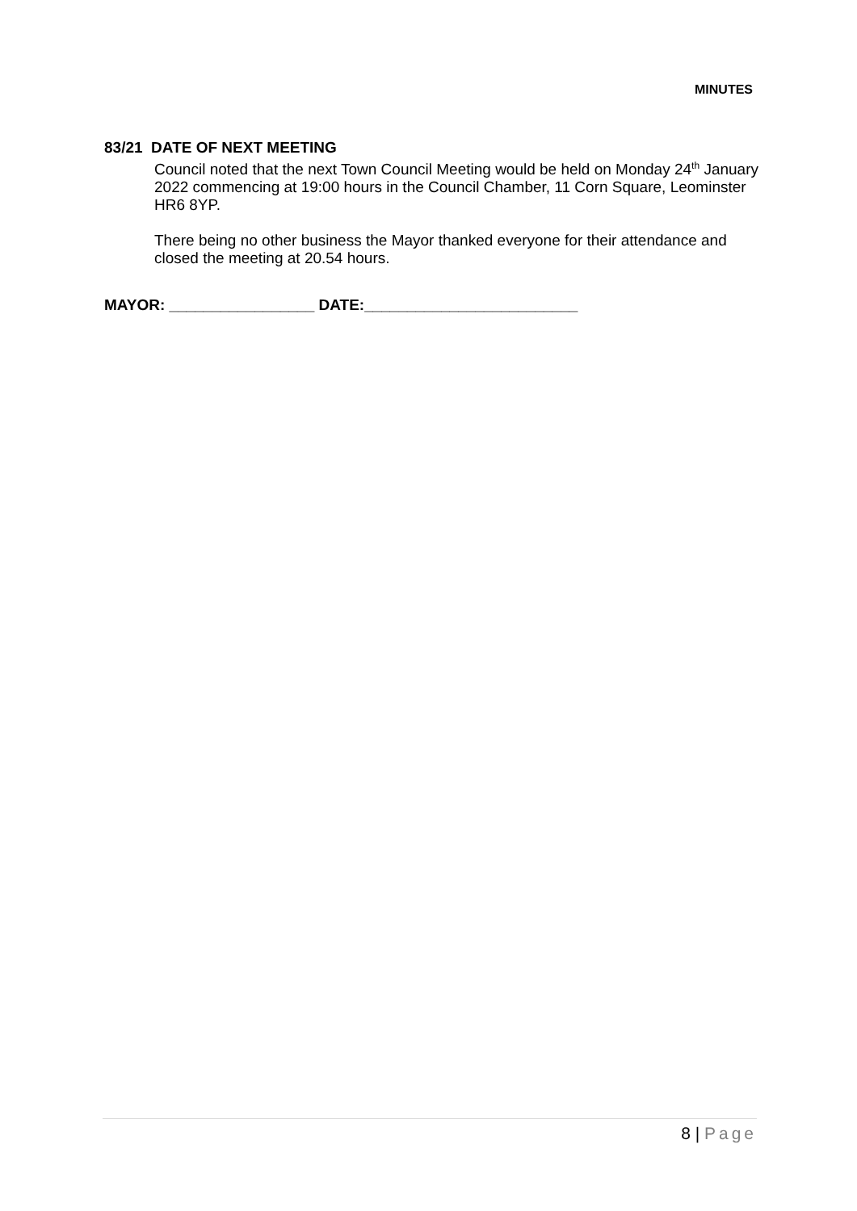MINUTES
83/21 DATE OF NEXT MEETING
Council noted that the next Town Council Meeting would be held on Monday 24<sup>th</sup> January 2022 commencing at 19:00 hours in the Council Chamber, 11 Corn Square, Leominster HR6 8YP.
There being no other business the Mayor thanked everyone for their attendance and closed the meeting at 20.54 hours.
MAYOR: _________________ DATE:_________________________
8 | Page